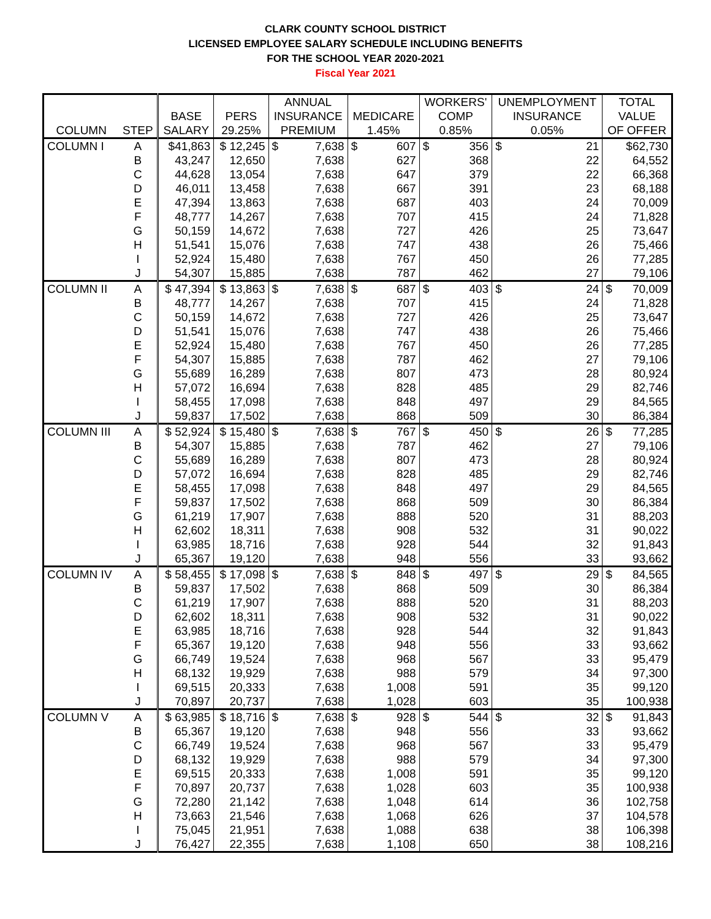CLARK COUNTY SCHOOL DISTRICT
LICENSED EMPLOYEE SALARY SCHEDULE INCLUDING BENEFITS
FOR THE SCHOOL YEAR 2020-2021
Fiscal Year 2021
| | | | | ANNUAL | | WORKERS' | UNEMPLOYMENT | TOTAL |
| --- | --- | --- | --- | --- | --- | --- | --- | --- |
| | | BASE | PERS | INSURANCE | MEDICARE | COMP | INSURANCE | VALUE |
| COLUMN | STEP | SALARY | 29.25% | PREMIUM | 1.45% | 0.85% | 0.05% | OF OFFER |
| COLUMN I | A | $41,863 | $ 12,245 | $ 7,638 | $ 607 | $ 356 | $ 21 | $62,730 |
| | B | 43,247 | 12,650 | 7,638 | 627 | 368 | 22 | 64,552 |
| | C | 44,628 | 13,054 | 7,638 | 647 | 379 | 22 | 66,368 |
| | D | 46,011 | 13,458 | 7,638 | 667 | 391 | 23 | 68,188 |
| | E | 47,394 | 13,863 | 7,638 | 687 | 403 | 24 | 70,009 |
| | F | 48,777 | 14,267 | 7,638 | 707 | 415 | 24 | 71,828 |
| | G | 50,159 | 14,672 | 7,638 | 727 | 426 | 25 | 73,647 |
| | H | 51,541 | 15,076 | 7,638 | 747 | 438 | 26 | 75,466 |
| | I | 52,924 | 15,480 | 7,638 | 767 | 450 | 26 | 77,285 |
| | J | 54,307 | 15,885 | 7,638 | 787 | 462 | 27 | 79,106 |
| COLUMN II | A | $ 47,394 | $ 13,863 | $ 7,638 | $ 687 | $ 403 | $ 24 | $ 70,009 |
| | B | 48,777 | 14,267 | 7,638 | 707 | 415 | 24 | 71,828 |
| | C | 50,159 | 14,672 | 7,638 | 727 | 426 | 25 | 73,647 |
| | D | 51,541 | 15,076 | 7,638 | 747 | 438 | 26 | 75,466 |
| | E | 52,924 | 15,480 | 7,638 | 767 | 450 | 26 | 77,285 |
| | F | 54,307 | 15,885 | 7,638 | 787 | 462 | 27 | 79,106 |
| | G | 55,689 | 16,289 | 7,638 | 807 | 473 | 28 | 80,924 |
| | H | 57,072 | 16,694 | 7,638 | 828 | 485 | 29 | 82,746 |
| | I | 58,455 | 17,098 | 7,638 | 848 | 497 | 29 | 84,565 |
| | J | 59,837 | 17,502 | 7,638 | 868 | 509 | 30 | 86,384 |
| COLUMN III | A | $ 52,924 | $ 15,480 | $ 7,638 | $ 767 | $ 450 | $ 26 | $ 77,285 |
| | B | 54,307 | 15,885 | 7,638 | 787 | 462 | 27 | 79,106 |
| | C | 55,689 | 16,289 | 7,638 | 807 | 473 | 28 | 80,924 |
| | D | 57,072 | 16,694 | 7,638 | 828 | 485 | 29 | 82,746 |
| | E | 58,455 | 17,098 | 7,638 | 848 | 497 | 29 | 84,565 |
| | F | 59,837 | 17,502 | 7,638 | 868 | 509 | 30 | 86,384 |
| | G | 61,219 | 17,907 | 7,638 | 888 | 520 | 31 | 88,203 |
| | H | 62,602 | 18,311 | 7,638 | 908 | 532 | 31 | 90,022 |
| | I | 63,985 | 18,716 | 7,638 | 928 | 544 | 32 | 91,843 |
| | J | 65,367 | 19,120 | 7,638 | 948 | 556 | 33 | 93,662 |
| COLUMN IV | A | $ 58,455 | $ 17,098 | $ 7,638 | $ 848 | $ 497 | $ 29 | $ 84,565 |
| | B | 59,837 | 17,502 | 7,638 | 868 | 509 | 30 | 86,384 |
| | C | 61,219 | 17,907 | 7,638 | 888 | 520 | 31 | 88,203 |
| | D | 62,602 | 18,311 | 7,638 | 908 | 532 | 31 | 90,022 |
| | E | 63,985 | 18,716 | 7,638 | 928 | 544 | 32 | 91,843 |
| | F | 65,367 | 19,120 | 7,638 | 948 | 556 | 33 | 93,662 |
| | G | 66,749 | 19,524 | 7,638 | 968 | 567 | 33 | 95,479 |
| | H | 68,132 | 19,929 | 7,638 | 988 | 579 | 34 | 97,300 |
| | I | 69,515 | 20,333 | 7,638 | 1,008 | 591 | 35 | 99,120 |
| | J | 70,897 | 20,737 | 7,638 | 1,028 | 603 | 35 | 100,938 |
| COLUMN V | A | $ 63,985 | $ 18,716 | $ 7,638 | $ 928 | $ 544 | $ 32 | $ 91,843 |
| | B | 65,367 | 19,120 | 7,638 | 948 | 556 | 33 | 93,662 |
| | C | 66,749 | 19,524 | 7,638 | 968 | 567 | 33 | 95,479 |
| | D | 68,132 | 19,929 | 7,638 | 988 | 579 | 34 | 97,300 |
| | E | 69,515 | 20,333 | 7,638 | 1,008 | 591 | 35 | 99,120 |
| | F | 70,897 | 20,737 | 7,638 | 1,028 | 603 | 35 | 100,938 |
| | G | 72,280 | 21,142 | 7,638 | 1,048 | 614 | 36 | 102,758 |
| | H | 73,663 | 21,546 | 7,638 | 1,068 | 626 | 37 | 104,578 |
| | I | 75,045 | 21,951 | 7,638 | 1,088 | 638 | 38 | 106,398 |
| | J | 76,427 | 22,355 | 7,638 | 1,108 | 650 | 38 | 108,216 |